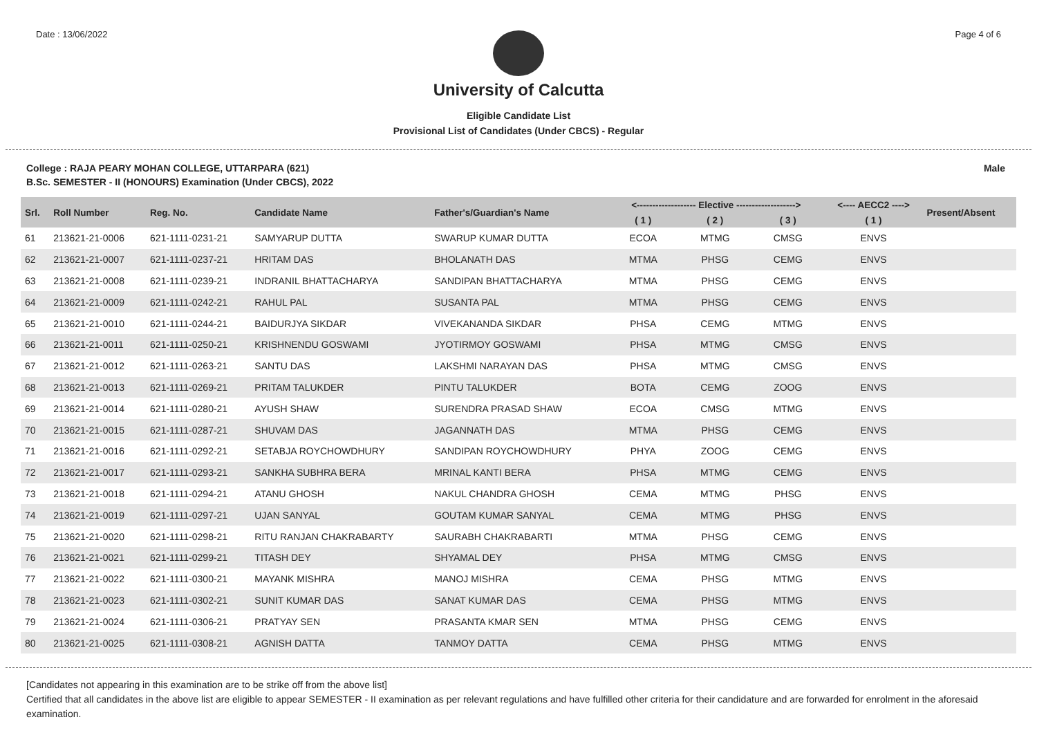Date : 13/06/2022 Page 4 of 6
University of Calcutta
Eligible Candidate List
Provisional List of Candidates (Under CBCS) - Regular
College : RAJA PEARY MOHAN COLLEGE, UTTARPARA (621) Male
B.Sc. SEMESTER - II (HONOURS) Examination (Under CBCS), 2022
| Srl. | Roll Number | Reg. No. | Candidate Name | Father's/Guardian's Name | <------------------- Elective -------------------> | | | <---- AECC2 ----> | Present/Absent |
| --- | --- | --- | --- | --- | --- | --- | --- | --- | --- |
| | | | | | ( 1 ) | ( 2 ) | ( 3 ) | ( 1 ) | |
| 61 | 213621-21-0006 | 621-1111-0231-21 | SAMYARUP DUTTA | SWARUP KUMAR DUTTA | ECOA | MTMG | CMSG | ENVS | |
| 62 | 213621-21-0007 | 621-1111-0237-21 | HRITAM DAS | BHOLANATH DAS | MTMA | PHSG | CEMG | ENVS | |
| 63 | 213621-21-0008 | 621-1111-0239-21 | INDRANIL BHATTACHARYA | SANDIPAN BHATTACHARYA | MTMA | PHSG | CEMG | ENVS | |
| 64 | 213621-21-0009 | 621-1111-0242-21 | RAHUL PAL | SUSANTA PAL | MTMA | PHSG | CEMG | ENVS | |
| 65 | 213621-21-0010 | 621-1111-0244-21 | BAIDURJYA SIKDAR | VIVEKANANDA SIKDAR | PHSA | CEMG | MTMG | ENVS | |
| 66 | 213621-21-0011 | 621-1111-0250-21 | KRISHNENDU GOSWAMI | JYOTIRMOY GOSWAMI | PHSA | MTMG | CMSG | ENVS | |
| 67 | 213621-21-0012 | 621-1111-0263-21 | SANTU DAS | LAKSHMI NARAYAN DAS | PHSA | MTMG | CMSG | ENVS | |
| 68 | 213621-21-0013 | 621-1111-0269-21 | PRITAM TALUKDER | PINTU TALUKDER | BOTA | CEMG | ZOOG | ENVS | |
| 69 | 213621-21-0014 | 621-1111-0280-21 | AYUSH SHAW | SURENDRA PRASAD SHAW | ECOA | CMSG | MTMG | ENVS | |
| 70 | 213621-21-0015 | 621-1111-0287-21 | SHUVAM DAS | JAGANNATH DAS | MTMA | PHSG | CEMG | ENVS | |
| 71 | 213621-21-0016 | 621-1111-0292-21 | SETABJA ROYCHOWDHURY | SANDIPAN ROYCHOWDHURY | PHYA | ZOOG | CEMG | ENVS | |
| 72 | 213621-21-0017 | 621-1111-0293-21 | SANKHA SUBHRA BERA | MRINAL KANTI BERA | PHSA | MTMG | CEMG | ENVS | |
| 73 | 213621-21-0018 | 621-1111-0294-21 | ATANU GHOSH | NAKUL CHANDRA GHOSH | CEMA | MTMG | PHSG | ENVS | |
| 74 | 213621-21-0019 | 621-1111-0297-21 | UJAN SANYAL | GOUTAM KUMAR SANYAL | CEMA | MTMG | PHSG | ENVS | |
| 75 | 213621-21-0020 | 621-1111-0298-21 | RITU RANJAN CHAKRABARTY | SAURABH CHAKRABARTI | MTMA | PHSG | CEMG | ENVS | |
| 76 | 213621-21-0021 | 621-1111-0299-21 | TITASH DEY | SHYAMAL DEY | PHSA | MTMG | CMSG | ENVS | |
| 77 | 213621-21-0022 | 621-1111-0300-21 | MAYANK MISHRA | MANOJ MISHRA | CEMA | PHSG | MTMG | ENVS | |
| 78 | 213621-21-0023 | 621-1111-0302-21 | SUNIT KUMAR DAS | SANAT KUMAR DAS | CEMA | PHSG | MTMG | ENVS | |
| 79 | 213621-21-0024 | 621-1111-0306-21 | PRATYAY SEN | PRASANTA KMAR SEN | MTMA | PHSG | CEMG | ENVS | |
| 80 | 213621-21-0025 | 621-1111-0308-21 | AGNISH DATTA | TANMOY DATTA | CEMA | PHSG | MTMG | ENVS | |
[Candidates not appearing in this examination are to be strike off from the above list]
Certified that all candidates in the above list are eligible to appear SEMESTER - II examination as per relevant regulations and have fulfilled other criteria for their candidature and are forwarded for enrolment in the aforesaid examination.